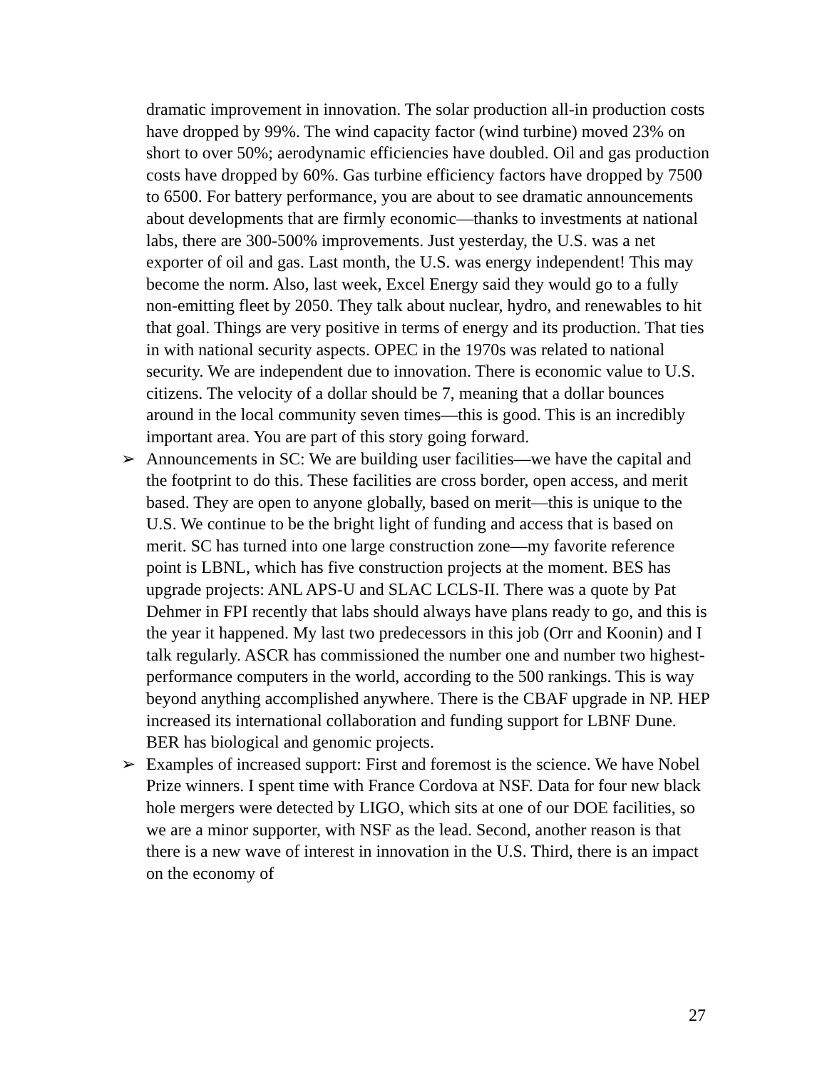dramatic improvement in innovation. The solar production all-in production costs have dropped by 99%. The wind capacity factor (wind turbine) moved 23% on short to over 50%; aerodynamic efficiencies have doubled. Oil and gas production costs have dropped by 60%. Gas turbine efficiency factors have dropped by 7500 to 6500. For battery performance, you are about to see dramatic announcements about developments that are firmly economic—thanks to investments at national labs, there are 300-500% improvements. Just yesterday, the U.S. was a net exporter of oil and gas. Last month, the U.S. was energy independent! This may become the norm. Also, last week, Excel Energy said they would go to a fully non-emitting fleet by 2050. They talk about nuclear, hydro, and renewables to hit that goal. Things are very positive in terms of energy and its production. That ties in with national security aspects. OPEC in the 1970s was related to national security. We are independent due to innovation. There is economic value to U.S. citizens. The velocity of a dollar should be 7, meaning that a dollar bounces around in the local community seven times—this is good. This is an incredibly important area. You are part of this story going forward.
➢ Announcements in SC: We are building user facilities—we have the capital and the footprint to do this. These facilities are cross border, open access, and merit based. They are open to anyone globally, based on merit—this is unique to the U.S. We continue to be the bright light of funding and access that is based on merit. SC has turned into one large construction zone—my favorite reference point is LBNL, which has five construction projects at the moment. BES has upgrade projects: ANL APS-U and SLAC LCLS-II. There was a quote by Pat Dehmer in FPI recently that labs should always have plans ready to go, and this is the year it happened. My last two predecessors in this job (Orr and Koonin) and I talk regularly. ASCR has commissioned the number one and number two highest-performance computers in the world, according to the 500 rankings. This is way beyond anything accomplished anywhere. There is the CBAF upgrade in NP. HEP increased its international collaboration and funding support for LBNF Dune. BER has biological and genomic projects.
➢ Examples of increased support: First and foremost is the science. We have Nobel Prize winners. I spent time with France Cordova at NSF. Data for four new black hole mergers were detected by LIGO, which sits at one of our DOE facilities, so we are a minor supporter, with NSF as the lead. Second, another reason is that there is a new wave of interest in innovation in the U.S. Third, there is an impact on the economy of
27